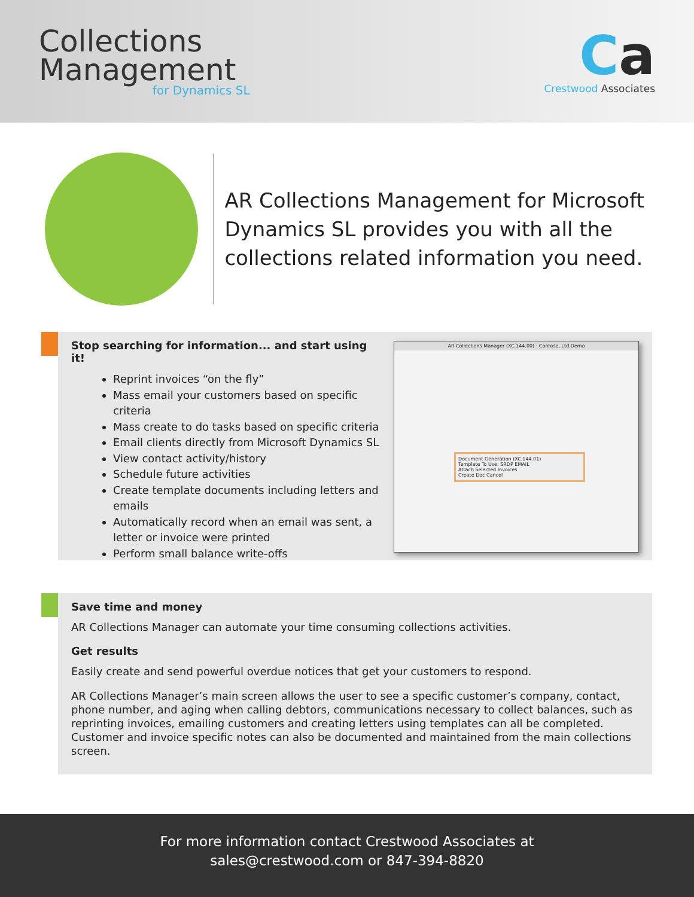Collections
Management
for Dynamics SL
Ca
Crestwood Associates
AR Collections Management for Microsoft Dynamics SL provides you with all the collections related information you need.
Stop searching for information... and start using it!
Reprint invoices “on the fly”
Mass email your customers based on specific criteria
Mass create to do tasks based on specific criteria
Email clients directly from Microsoft Dynamics SL
View contact activity/history
Schedule future activities
Create template documents including letters and emails
Automatically record when an email was sent, a letter or invoice were printed
Perform small balance write-offs
AR Collections Manager (XC.144.00) · Contoso, Ltd.Demo
Document Generation (XC.144.01)
Template To Use: SRDP EMAIL
Attach Selected Invoices
Create Doc Cancel
Save time and money
AR Collections Manager can automate your time consuming collections activities.
Get results
Easily create and send powerful overdue notices that get your customers to respond.
AR Collections Manager’s main screen allows the user to see a specific customer’s company, contact, phone number, and aging when calling debtors, communications necessary to collect balances, such as reprinting invoices, emailing customers and creating letters using templates can all be completed. Customer and invoice specific notes can also be documented and maintained from the main collections screen.
For more information contact Crestwood Associates at
sales@crestwood.com or 847-394-8820